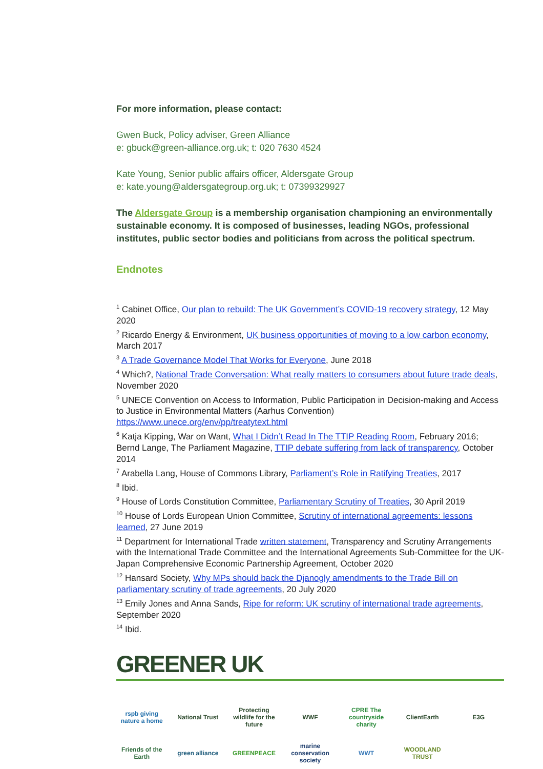For more information, please contact:
Gwen Buck, Policy adviser, Green Alliance
e: gbuck@green-alliance.org.uk; t: 020 7630 4524
Kate Young, Senior public affairs officer, Aldersgate Group
e: kate.young@aldersgategroup.org.uk; t: 07399329927
The Aldersgate Group is a membership organisation championing an environmentally sustainable economy. It is composed of businesses, leading NGOs, professional institutes, public sector bodies and politicians from across the political spectrum.
Endnotes
<sup>1</sup> Cabinet Office, Our plan to rebuild: The UK Government’s COVID-19 recovery strategy, 12 May 2020
<sup>2</sup> Ricardo Energy & Environment, UK business opportunities of moving to a low carbon economy, March 2017
<sup>3</sup> A Trade Governance Model That Works for Everyone, June 2018
<sup>4</sup> Which?, National Trade Conversation: What really matters to consumers about future trade deals, November 2020
<sup>5</sup> UNECE Convention on Access to Information, Public Participation in Decision-making and Access to Justice in Environmental Matters (Aarhus Convention) https://www.unece.org/env/pp/treatytext.html
<sup>6</sup> Katja Kipping, War on Want, What I Didn’t Read In The TTIP Reading Room, February 2016; Bernd Lange, The Parliament Magazine, TTIP debate suffering from lack of transparency, October 2014
<sup>7</sup> Arabella Lang, House of Commons Library, Parliament’s Role in Ratifying Treaties, 2017
<sup>8</sup> Ibid.
<sup>9</sup> House of Lords Constitution Committee, Parliamentary Scrutiny of Treaties, 30 April 2019
<sup>10</sup> House of Lords European Union Committee, Scrutiny of international agreements: lessons learned, 27 June 2019
<sup>11</sup> Department for International Trade written statement, Transparency and Scrutiny Arrangements with the International Trade Committee and the International Agreements Sub-Committee for the UK-Japan Comprehensive Economic Partnership Agreement, October 2020
<sup>12</sup> Hansard Society, Why MPs should back the Djanogly amendments to the Trade Bill on parliamentary scrutiny of trade agreements, 20 July 2020
<sup>13</sup> Emily Jones and Anna Sands, Ripe for reform: UK scrutiny of international trade agreements, September 2020
<sup>14</sup> Ibid.
GREENER UK
rspb giving nature a home
National Trust
Protecting wildlife for the future
WWF
CPRE The countryside charity
ClientEarth
E3G
Friends of the Earth
green alliance
GREENPEACE
marine conservation society
WWT
WOODLAND TRUST